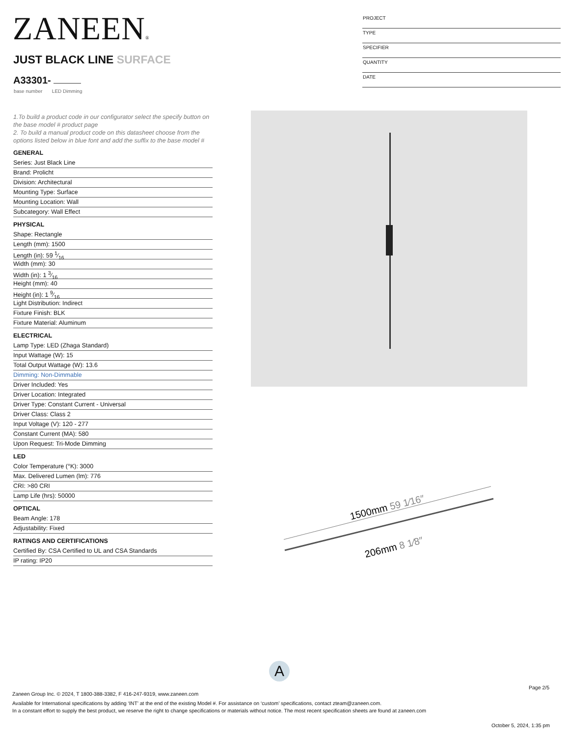ZANEEN®
JUST BLACK LINE SURFACE
A33301-
base number LED Dimming
PROJECT
TYPE
SPECIFIER
QUANTITY
DATE
1.To build a product code in our configurator select the specify button on the base model # product page
2. To build a manual product code on this datasheet choose from the options listed below in blue font and add the suffix to the base model #
GENERAL
Series: Just Black Line
Brand: Prolicht
Division: Architectural
Mounting Type: Surface
Mounting Location: Wall
Subcategory: Wall Effect
PHYSICAL
Shape: Rectangle
Length (mm): 1500
Length (in): 59 1⁄16
Width (mm): 30
Width (in): 1 3⁄16
Height (mm): 40
Height (in): 1 9⁄16
Light Distribution: Indirect
Fixture Finish: BLK
Fixture Material: Aluminum
ELECTRICAL
Lamp Type: LED (Zhaga Standard)
Input Wattage (W): 15
Total Output Wattage (W): 13.6
Dimming: Non-Dimmable
Driver Included: Yes
Driver Location: Integrated
Driver Type: Constant Current - Universal
Driver Class: Class 2
Input Voltage (V): 120 - 277
Constant Current (MA): 580
Upon Request: Tri-Mode Dimming
LED
Color Temperature (°K): 3000
Max. Delivered Lumen (lm): 776
CRI: >80 CRI
Lamp Life (hrs): 50000
OPTICAL
Beam Angle: 178
Adjustability: Fixed
RATINGS AND CERTIFICATIONS
Certified By: CSA Certified to UL and CSA Standards
IP rating: IP20
1500mm 59 1⁄16″
206mm 8 1⁄8″
A
Page 2/5
Zaneen Group Inc. © 2024, T 1800-388-3382, F 416-247-9319, www.zaneen.com
Available for International specifications by adding ‘INT’ at the end of the existing Model #. For assistance on ‘custom’ specifications, contact zteam@zaneen.com.
In a constant effort to supply the best product, we reserve the right to change specifications or materials without notice. The most recent specification sheets are found at zaneen.com
October 5, 2024, 1:35 pm